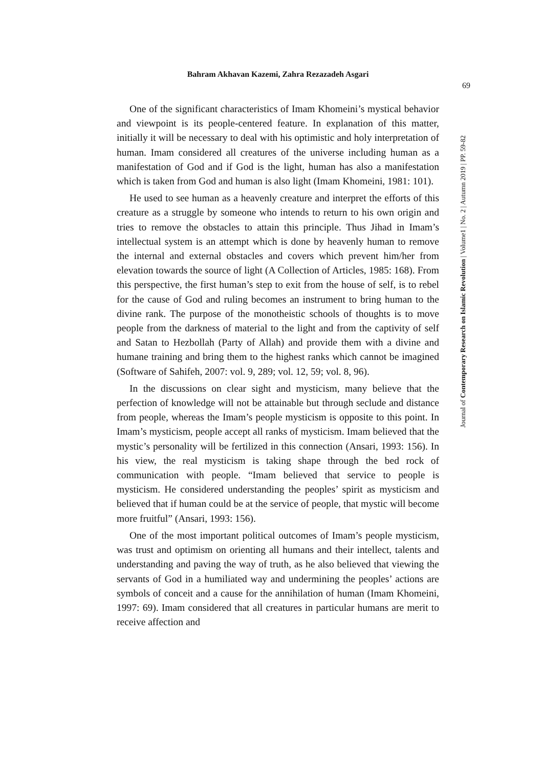Bahram Akhavan Kazemi, Zahra Rezazadeh Asgari
69
Journal of Contemporary Research on Islamic Revolution | Volume1 | No. 2 | Autumn 2019 | PP. 59-82
One of the significant characteristics of Imam Khomeini’s mystical behavior and viewpoint is its people-centered feature. In explanation of this matter, initially it will be necessary to deal with his optimistic and holy interpretation of human. Imam considered all creatures of the universe including human as a manifestation of God and if God is the light, human has also a manifestation which is taken from God and human is also light (Imam Khomeini, 1981: 101).
He used to see human as a heavenly creature and interpret the efforts of this creature as a struggle by someone who intends to return to his own origin and tries to remove the obstacles to attain this principle. Thus Jihad in Imam’s intellectual system is an attempt which is done by heavenly human to remove the internal and external obstacles and covers which prevent him/her from elevation towards the source of light (A Collection of Articles, 1985: 168). From this perspective, the first human’s step to exit from the house of self, is to rebel for the cause of God and ruling becomes an instrument to bring human to the divine rank. The purpose of the monotheistic schools of thoughts is to move people from the darkness of material to the light and from the captivity of self and Satan to Hezbollah (Party of Allah) and provide them with a divine and humane training and bring them to the highest ranks which cannot be imagined (Software of Sahifeh, 2007: vol. 9, 289; vol. 12, 59; vol. 8, 96).
In the discussions on clear sight and mysticism, many believe that the perfection of knowledge will not be attainable but through seclude and distance from people, whereas the Imam’s people mysticism is opposite to this point. In Imam’s mysticism, people accept all ranks of mysticism. Imam believed that the mystic’s personality will be fertilized in this connection (Ansari, 1993: 156). In his view, the real mysticism is taking shape through the bed rock of communication with people. “Imam believed that service to people is mysticism. He considered understanding the peoples’ spirit as mysticism and believed that if human could be at the service of people, that mystic will become more fruitful” (Ansari, 1993: 156).
One of the most important political outcomes of Imam’s people mysticism, was trust and optimism on orienting all humans and their intellect, talents and understanding and paving the way of truth, as he also believed that viewing the servants of God in a humiliated way and undermining the peoples’ actions are symbols of conceit and a cause for the annihilation of human (Imam Khomeini, 1997: 69). Imam considered that all creatures in particular humans are merit to receive affection and